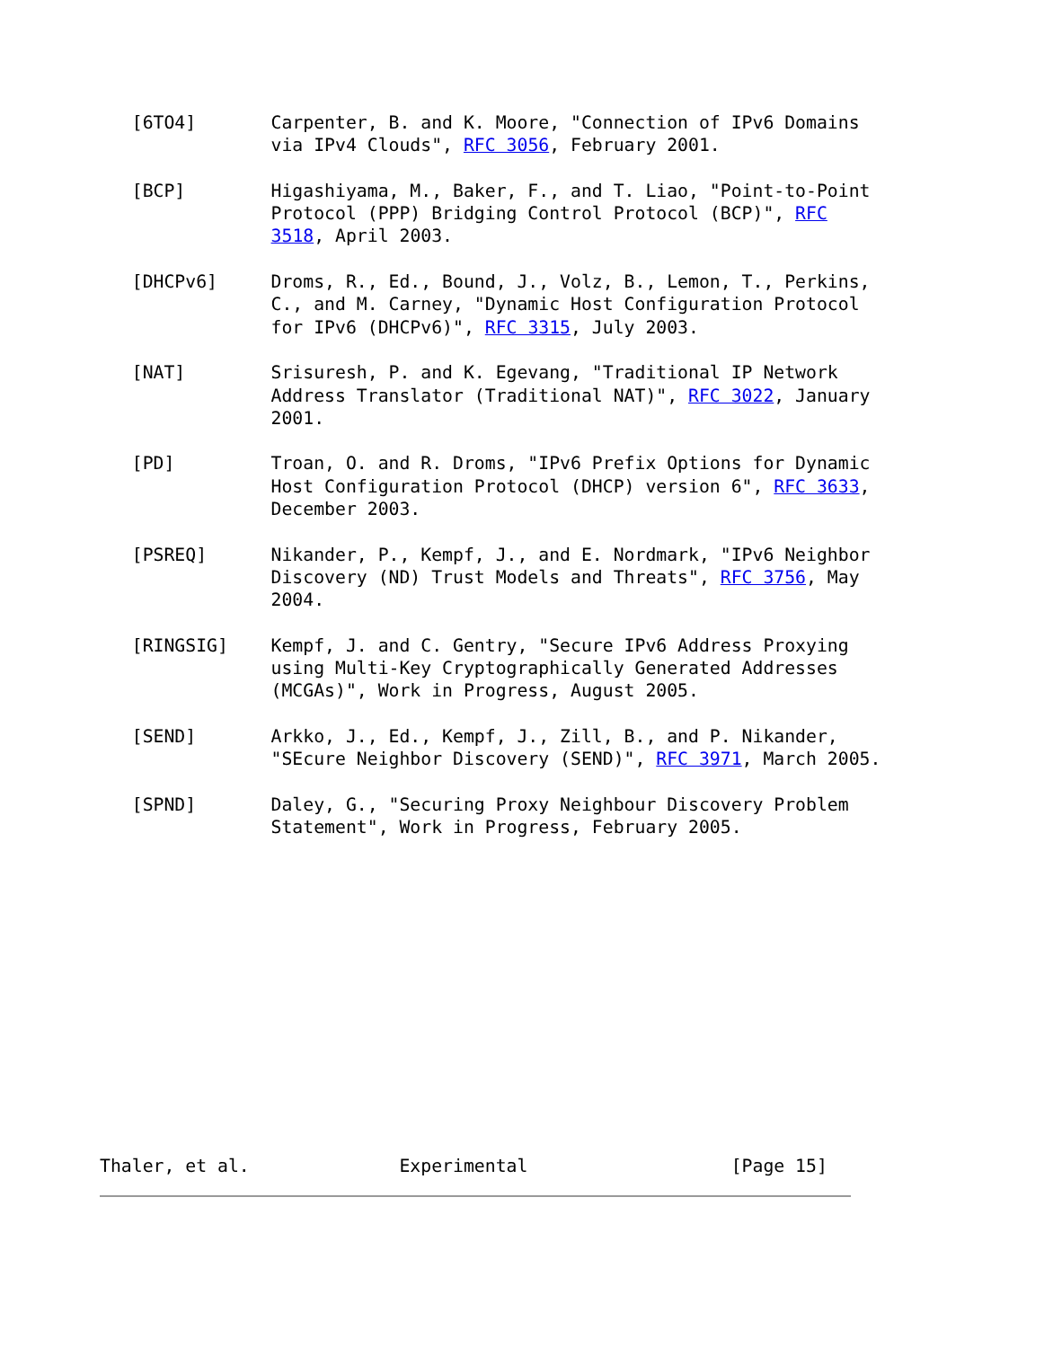[6TO4]       Carpenter, B. and K. Moore, "Connection of IPv6 Domains
                via IPv4 Clouds", RFC 3056, February 2001.

   [BCP]        Higashiyama, M., Baker, F., and T. Liao, "Point-to-Point
                Protocol (PPP) Bridging Control Protocol (BCP)", RFC
                3518, April 2003.

   [DHCPv6]     Droms, R., Ed., Bound, J., Volz, B., Lemon, T., Perkins,
                C., and M. Carney, "Dynamic Host Configuration Protocol
                for IPv6 (DHCPv6)", RFC 3315, July 2003.

   [NAT]        Srisuresh, P. and K. Egevang, "Traditional IP Network
                Address Translator (Traditional NAT)", RFC 3022, January
                2001.

   [PD]         Troan, O. and R. Droms, "IPv6 Prefix Options for Dynamic
                Host Configuration Protocol (DHCP) version 6", RFC 3633,
                December 2003.

   [PSREQ]      Nikander, P., Kempf, J., and E. Nordmark, "IPv6 Neighbor
                Discovery (ND) Trust Models and Threats", RFC 3756, May
                2004.

   [RINGSIG]    Kempf, J. and C. Gentry, "Secure IPv6 Address Proxying
                using Multi-Key Cryptographically Generated Addresses
                (MCGAs)", Work in Progress, August 2005.

   [SEND]       Arkko, J., Ed., Kempf, J., Zill, B., and P. Nikander,
                "SEcure Neighbor Discovery (SEND)", RFC 3971, March 2005.

   [SPND]       Daley, G., "Securing Proxy Neighbour Discovery Problem
                Statement", Work in Progress, February 2005.
Thaler, et al.              Experimental                   [Page 15]